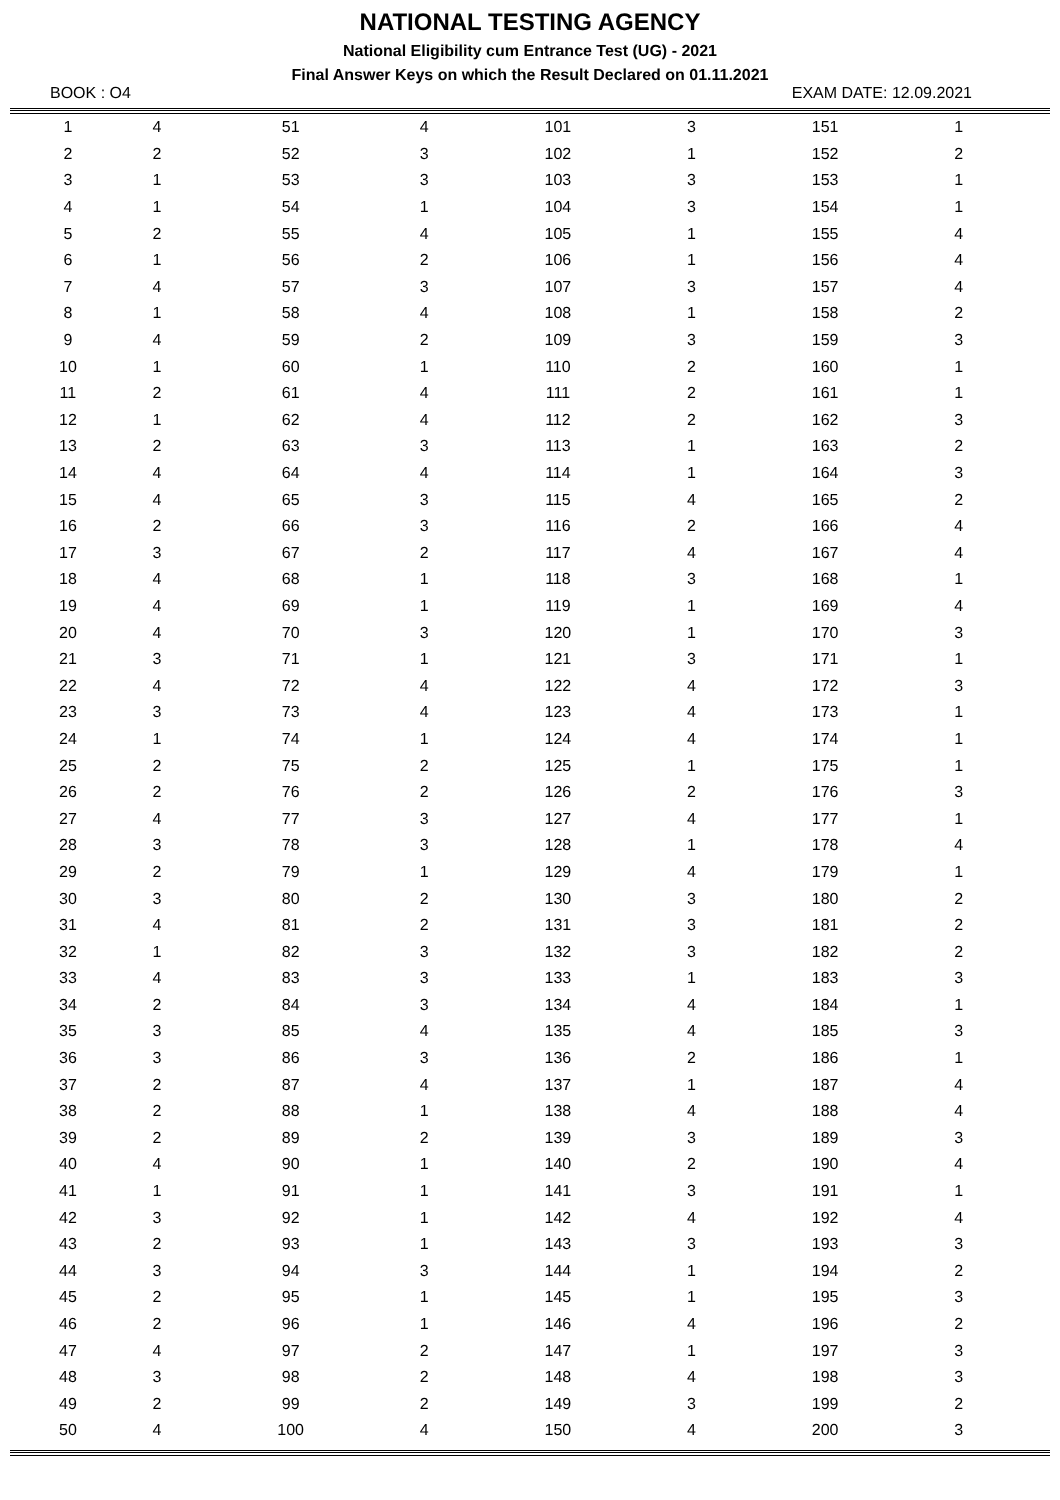NATIONAL TESTING AGENCY
National Eligibility cum Entrance Test (UG) - 2021
Final Answer Keys on which the Result Declared on 01.11.2021
BOOK : O4 EXAM DATE: 12.09.2021
| 1 | 4 | 51 | 4 | 101 | 3 | 151 | 1 |
| 2 | 2 | 52 | 3 | 102 | 1 | 152 | 2 |
| 3 | 1 | 53 | 3 | 103 | 3 | 153 | 1 |
| 4 | 1 | 54 | 1 | 104 | 3 | 154 | 1 |
| 5 | 2 | 55 | 4 | 105 | 1 | 155 | 4 |
| 6 | 1 | 56 | 2 | 106 | 1 | 156 | 4 |
| 7 | 4 | 57 | 3 | 107 | 3 | 157 | 4 |
| 8 | 1 | 58 | 4 | 108 | 1 | 158 | 2 |
| 9 | 4 | 59 | 2 | 109 | 3 | 159 | 3 |
| 10 | 1 | 60 | 1 | 110 | 2 | 160 | 1 |
| 11 | 2 | 61 | 4 | 111 | 2 | 161 | 1 |
| 12 | 1 | 62 | 4 | 112 | 2 | 162 | 3 |
| 13 | 2 | 63 | 3 | 113 | 1 | 163 | 2 |
| 14 | 4 | 64 | 4 | 114 | 1 | 164 | 3 |
| 15 | 4 | 65 | 3 | 115 | 4 | 165 | 2 |
| 16 | 2 | 66 | 3 | 116 | 2 | 166 | 4 |
| 17 | 3 | 67 | 2 | 117 | 4 | 167 | 4 |
| 18 | 4 | 68 | 1 | 118 | 3 | 168 | 1 |
| 19 | 4 | 69 | 1 | 119 | 1 | 169 | 4 |
| 20 | 4 | 70 | 3 | 120 | 1 | 170 | 3 |
| 21 | 3 | 71 | 1 | 121 | 3 | 171 | 1 |
| 22 | 4 | 72 | 4 | 122 | 4 | 172 | 3 |
| 23 | 3 | 73 | 4 | 123 | 4 | 173 | 1 |
| 24 | 1 | 74 | 1 | 124 | 4 | 174 | 1 |
| 25 | 2 | 75 | 2 | 125 | 1 | 175 | 1 |
| 26 | 2 | 76 | 2 | 126 | 2 | 176 | 3 |
| 27 | 4 | 77 | 3 | 127 | 4 | 177 | 1 |
| 28 | 3 | 78 | 3 | 128 | 1 | 178 | 4 |
| 29 | 2 | 79 | 1 | 129 | 4 | 179 | 1 |
| 30 | 3 | 80 | 2 | 130 | 3 | 180 | 2 |
| 31 | 4 | 81 | 2 | 131 | 3 | 181 | 2 |
| 32 | 1 | 82 | 3 | 132 | 3 | 182 | 2 |
| 33 | 4 | 83 | 3 | 133 | 1 | 183 | 3 |
| 34 | 2 | 84 | 3 | 134 | 4 | 184 | 1 |
| 35 | 3 | 85 | 4 | 135 | 4 | 185 | 3 |
| 36 | 3 | 86 | 3 | 136 | 2 | 186 | 1 |
| 37 | 2 | 87 | 4 | 137 | 1 | 187 | 4 |
| 38 | 2 | 88 | 1 | 138 | 4 | 188 | 4 |
| 39 | 2 | 89 | 2 | 139 | 3 | 189 | 3 |
| 40 | 4 | 90 | 1 | 140 | 2 | 190 | 4 |
| 41 | 1 | 91 | 1 | 141 | 3 | 191 | 1 |
| 42 | 3 | 92 | 1 | 142 | 4 | 192 | 4 |
| 43 | 2 | 93 | 1 | 143 | 3 | 193 | 3 |
| 44 | 3 | 94 | 3 | 144 | 1 | 194 | 2 |
| 45 | 2 | 95 | 1 | 145 | 1 | 195 | 3 |
| 46 | 2 | 96 | 1 | 146 | 4 | 196 | 2 |
| 47 | 4 | 97 | 2 | 147 | 1 | 197 | 3 |
| 48 | 3 | 98 | 2 | 148 | 4 | 198 | 3 |
| 49 | 2 | 99 | 2 | 149 | 3 | 199 | 2 |
| 50 | 4 | 100 | 4 | 150 | 4 | 200 | 3 |